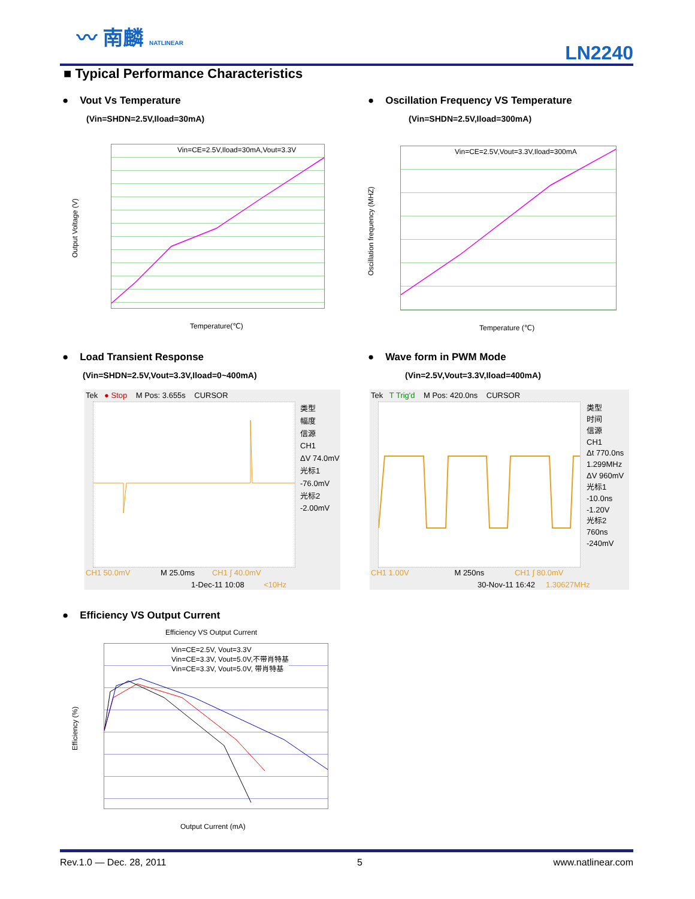〰 南麟 NATLINEAR
LN2240
■ Typical Performance Characteristics
● Vout Vs Temperature
(Vin=SHDN=2.5V,Iload=30mA)
● Oscillation Frequency VS Temperature
(Vin=SHDN=2.5V,Iload=300mA)
Vin=CE=2.5V,Iload=30mA,Vout=3.3V
Output Voltage (V)
Temperature(℃)
Vin=CE=2.5V,Vout=3.3V,Iload=300mA
Oscillation frequency (MHZ)
Temperature (℃)
● Load Transient Response
(Vin=SHDN=2.5V,Vout=3.3V,Iload=0~400mA)
● Wave form in PWM Mode
(Vin=2.5V,Vout=3.3V,Iload=400mA)
Tek ● Stop M Pos: 3.655s CURSOR
类型
幅度
信源
CH1
ΔV 74.0mV
光标1
-76.0mV
光标2
-2.00mV
CH1 50.0mV M 25.0ms CH1 ∫ 40.0mV
1-Dec-11 10:08 <10Hz
Tek T Trig'd M Pos: 420.0ns CURSOR
类型
时间
信源
CH1
Δt 770.0ns
1.299MHz
ΔV 960mV
光标1
-10.0ns
-1.20V
光标2
760ns
-240mV
CH1 1.00V M 250ns CH1 ∫ 80.0mV
30-Nov-11 16:42 1.30627MHz
● Efficiency VS Output Current
Efficiency VS Output Current
Vin=CE=2.5V, Vout=3.3V
Vin=CE=3.3V, Vout=5.0V,不带肖特基
Vin=CE=3.3V, Vout=5.0V, 带肖特基
Efficiency (%)
Output Current (mA)
Rev.1.0 — Dec. 28, 2011 5 www.natlinear.com